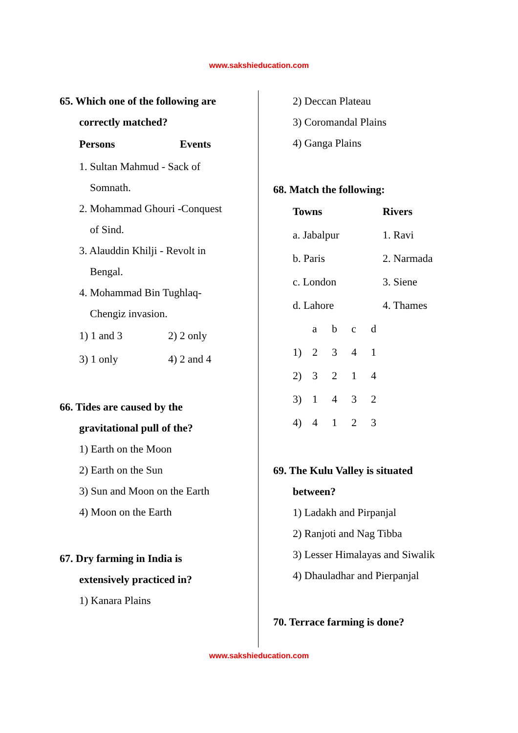www.sakshieducation.com
65. Which one of the following are
correctly matched?
| Persons | Events |
| --- | --- |
1. Sultan Mahmud - Sack of
Somnath.
2. Mohammad Ghouri -Conquest
of Sind.
3. Alauddin Khilji - Revolt in
Bengal.
4. Mohammad Bin Tughlaq-
Chengiz invasion.
| 1) 1 and 3 | 2) 2 only |
| 3) 1 only | 4) 2 and 4 |
66. Tides are caused by the
gravitational pull of the?
1) Earth on the Moon
2) Earth on the Sun
3) Sun and Moon on the Earth
4) Moon on the Earth
67. Dry farming in India is
extensively practiced in?
1) Kanara Plains
2) Deccan Plateau
3) Coromandal Plains
4) Ganga Plains
68. Match the following:
| Towns | Rivers |
| --- | --- |
| a. Jabalpur | 1. Ravi |
| b. Paris | 2. Narmada |
| c. London | 3. Siene |
| d. Lahore | 4. Thames |
| | a | b | c | d |
| 1) | 2 | 3 | 4 | 1 |
| 2) | 3 | 2 | 1 | 4 |
| 3) | 1 | 4 | 3 | 2 |
| 4) | 4 | 1 | 2 | 3 |
69. The Kulu Valley is situated
between?
1) Ladakh and Pirpanjal
2) Ranjoti and Nag Tibba
3) Lesser Himalayas and Siwalik
4) Dhauladhar and Pierpanjal
70. Terrace farming is done?
www.sakshieducation.com